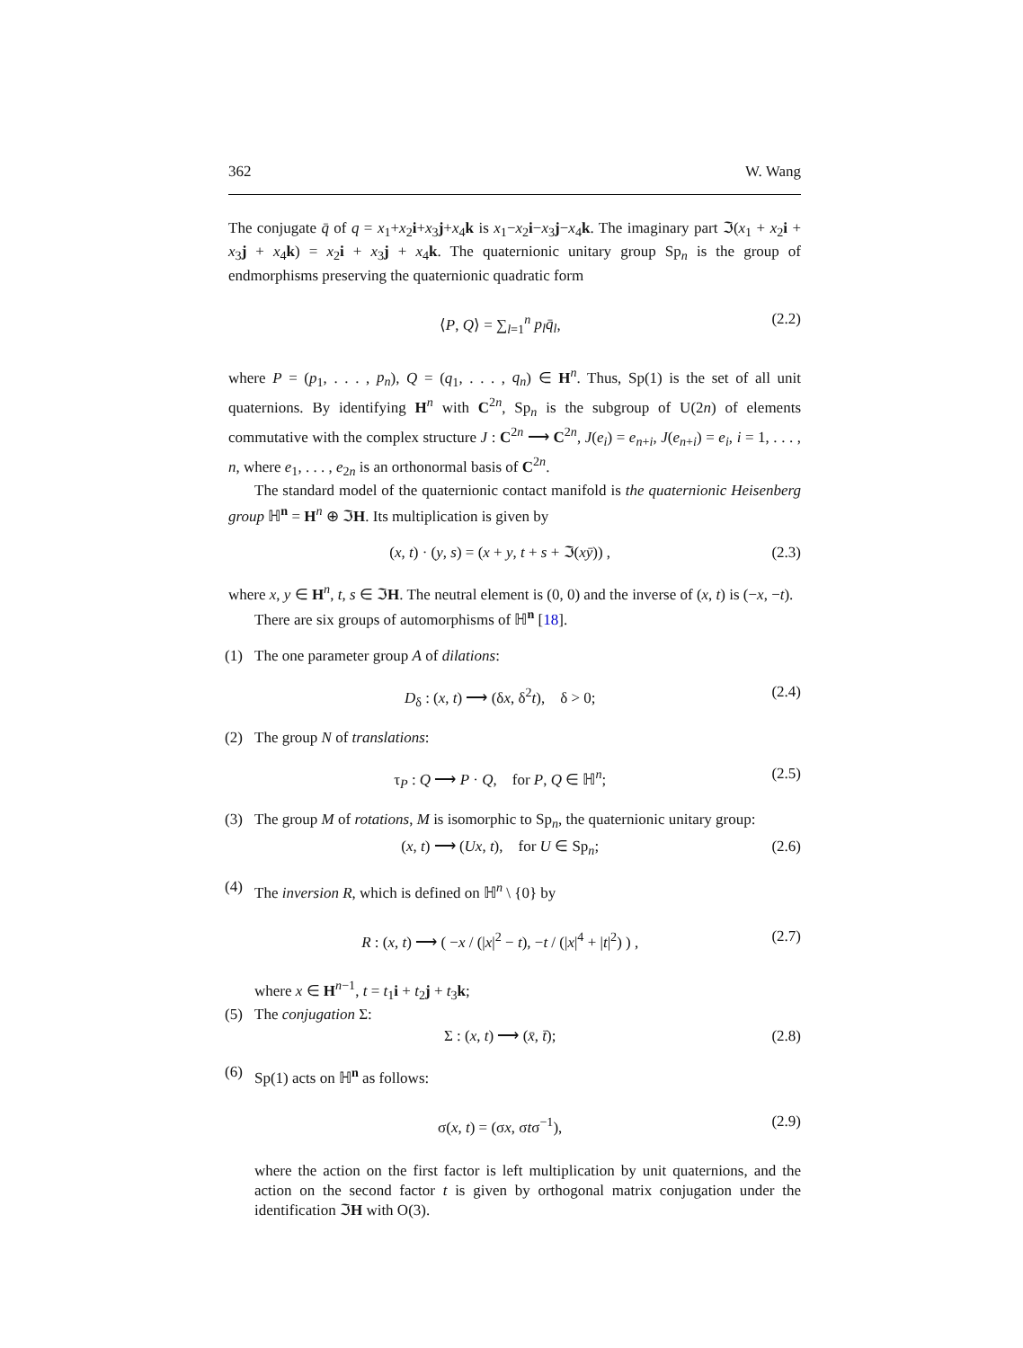362 W. Wang
The conjugate q̄ of q = x<sub>1</sub>+x<sub>2</sub>i+x<sub>3</sub>j+x<sub>4</sub>k is x<sub>1</sub>−x<sub>2</sub>i−x<sub>3</sub>j−x<sub>4</sub>k. The imaginary part ℑ(x<sub>1</sub> + x<sub>2</sub>i + x<sub>3</sub>j + x<sub>4</sub>k) = x<sub>2</sub>i + x<sub>3</sub>j + x<sub>4</sub>k. The quaternionic unitary group Sp<sub>n</sub> is the group of endmorphisms preserving the quaternionic quadratic form
⟨P, Q⟩ = ∑<sub>l=1</sub><sup>n</sup> p<sub>l</sub> q̄<sub>l</sub>, (2.2)
where P = (p<sub>1</sub>, . . . , p<sub>n</sub>), Q = (q<sub>1</sub>, . . . , q<sub>n</sub>) ∈ H<sup>n</sup>. Thus, Sp(1) is the set of all unit quaternions. By identifying H<sup>n</sup> with C<sup>2n</sup>, Sp<sub>n</sub> is the subgroup of U(2n) of elements commutative with the complex structure J : C<sup>2n</sup> ⟶ C<sup>2n</sup>, J(e<sub>i</sub>) = e<sub>n+i</sub>, J(e<sub>n+i</sub>) = e<sub>i</sub>, i = 1, . . . , n, where e<sub>1</sub>, . . . , e<sub>2n</sub> is an orthonormal basis of C<sup>2n</sup>.
The standard model of the quaternionic contact manifold is the quaternionic Heisenberg group ℍ<sup>n</sup> = H<sup>n</sup> ⊕ ℑH. Its multiplication is given by
(x, t) · (y, s) = (x + y, t + s + ℑ(xȳ)) , (2.3)
where x, y ∈ H<sup>n</sup>, t, s ∈ ℑH. The neutral element is (0, 0) and the inverse of (x, t) is (−x, −t).
There are six groups of automorphisms of ℍ<sup>n</sup> [18].
(1) The one parameter group A of dilations:
D<sub>δ</sub> : (x, t) ⟶ (δx, δ<sup>2</sup>t), δ > 0; (2.4)
(2) The group N of translations:
τ<sub>P</sub> : Q ⟶ P · Q, for P, Q ∈ ℍ<sup>n</sup>; (2.5)
(3) The group M of rotations, M is isomorphic to Sp<sub>n</sub>, the quaternionic unitary group:
(x, t) ⟶ (Ux, t), for U ∈ Sp<sub>n</sub>; (2.6)
(4) The inversion R, which is defined on ℍ<sup>n</sup> \ {0} by
R : (x, t) ⟶ ( −x / (|x|<sup>2</sup> − t), −t / (|x|<sup>4</sup> + |t|<sup>2</sup>) ) , (2.7)
where x ∈ H<sup>n−1</sup>, t = t<sub>1</sub>i + t<sub>2</sub>j + t<sub>3</sub>k;
(5) The conjugation Σ:
Σ : (x, t) ⟶ (x̄, t̄); (2.8)
(6) Sp(1) acts on ℍ<sup>n</sup> as follows:
σ(x, t) = (σx, σtσ<sup>−1</sup>), (2.9)
where the action on the first factor is left multiplication by unit quaternions, and the action on the second factor t is given by orthogonal matrix conjugation under the identification ℑH with O(3).